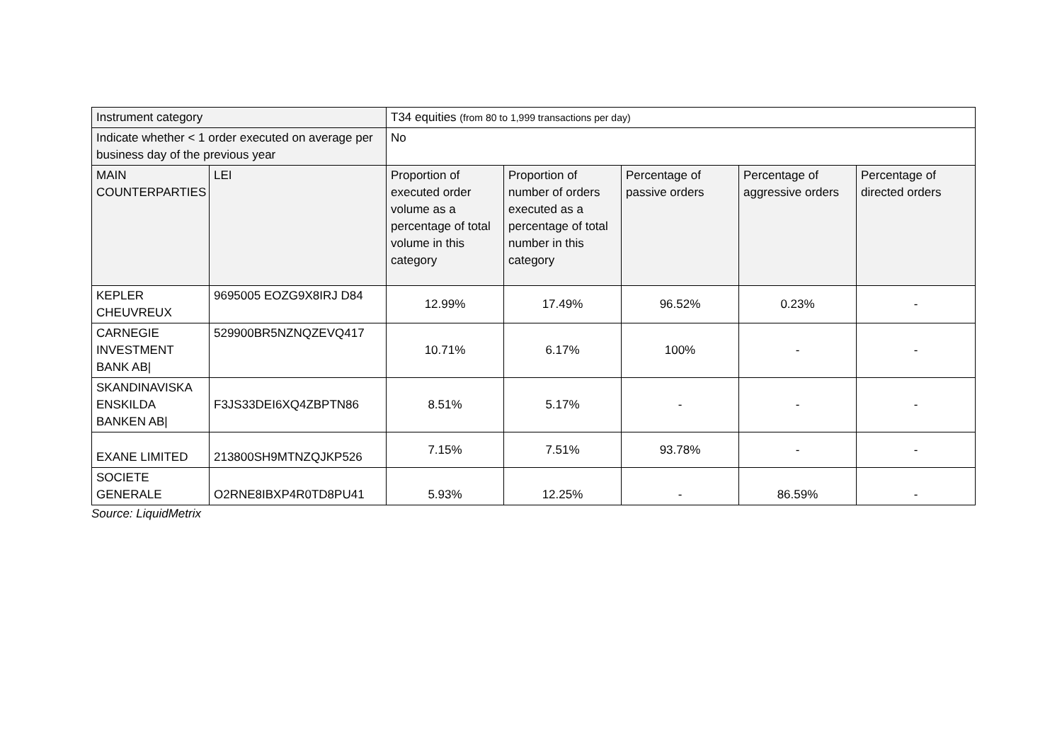| Instrument category | | T34 equities (from 80 to 1,999 transactions per day) | | | | |
| Indicate whether < 1 order executed on average per business day of the previous year | | No | | | | |
| MAIN COUNTERPARTIES | LEI | Proportion of executed order volume as a percentage of total volume in this category | Proportion of number of orders executed as a percentage of total number in this category | Percentage of passive orders | Percentage of aggressive orders | Percentage of directed orders |
| KEPLER CHEUVREUX | 9695005 EOZG9X8IRJ D84 | 12.99% | 17.49% | 96.52% | 0.23% | - |
| CARNEGIE INVESTMENT BANK AB/ | 529900BR5NZNQZEVQ417 | 10.71% | 6.17% | 100% | - | - |
| SKANDINAVISKA ENSKILDA BANKEN AB/ | F3JS33DEI6XQ4ZBPTN86 | 8.51% | 5.17% | - | - | - |
| EXANE LIMITED | 213800SH9MTNZQJKP526 | 7.15% | 7.51% | 93.78% | - | - |
| SOCIETE GENERALE | O2RNE8IBXP4R0TD8PU41 | 5.93% | 12.25% | - | 86.59% | - |
Source: LiquidMetrix